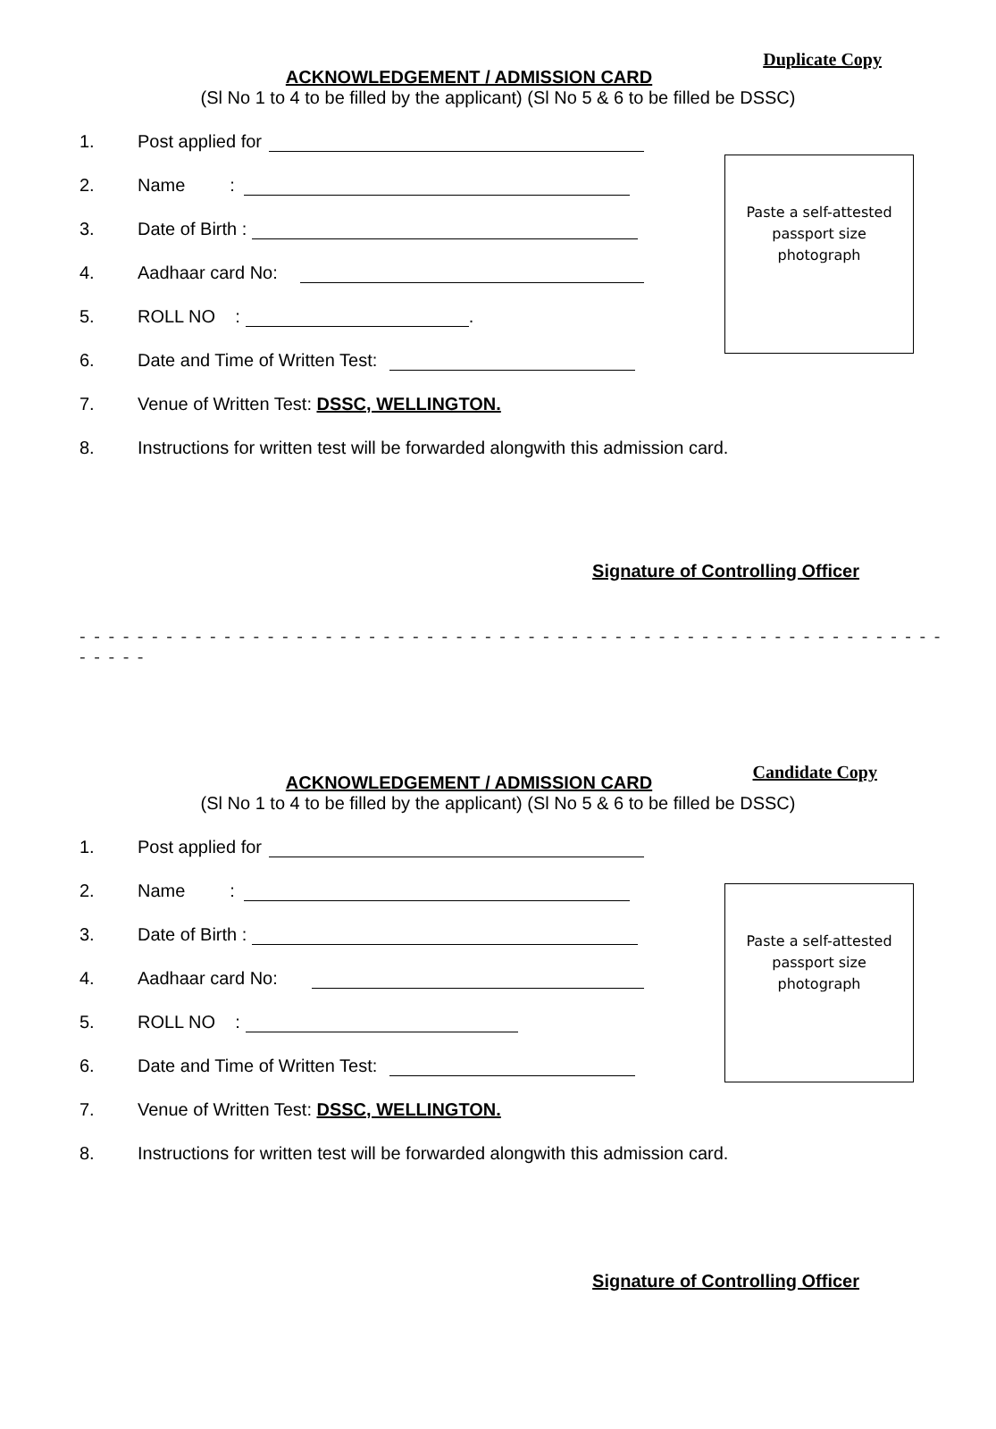Duplicate Copy
ACKNOWLEDGEMENT / ADMISSION CARD
(Sl No 1 to 4 to be filled by the applicant) (Sl No 5 & 6 to be filled be DSSC)
Paste a self-attested passport size photograph
1. Post applied for
2. Name :
3. Date of Birth :
4. Aadhaar card No:
5. ROLL NO : .
6. Date and Time of Written Test:
7. Venue of Written Test: DSSC, WELLINGTON.
8. Instructions for written test will be forwarded alongwith this admission card.
Signature of Controlling Officer
- - - - - - - - - - - - - - - - - - - - - - - - - - - - - - - - - - - - - - - - - - - - - - - - - - - - - - - - - - - - - - - - -
Candidate Copy
ACKNOWLEDGEMENT / ADMISSION CARD
(Sl No 1 to 4 to be filled by the applicant) (Sl No 5 & 6 to be filled be DSSC)
Paste a self-attested passport size photograph
1. Post applied for
2. Name :
3. Date of Birth :
4. Aadhaar card No:
5. ROLL NO :
6. Date and Time of Written Test:
7. Venue of Written Test: DSSC, WELLINGTON.
8. Instructions for written test will be forwarded alongwith this admission card.
Signature of Controlling Officer